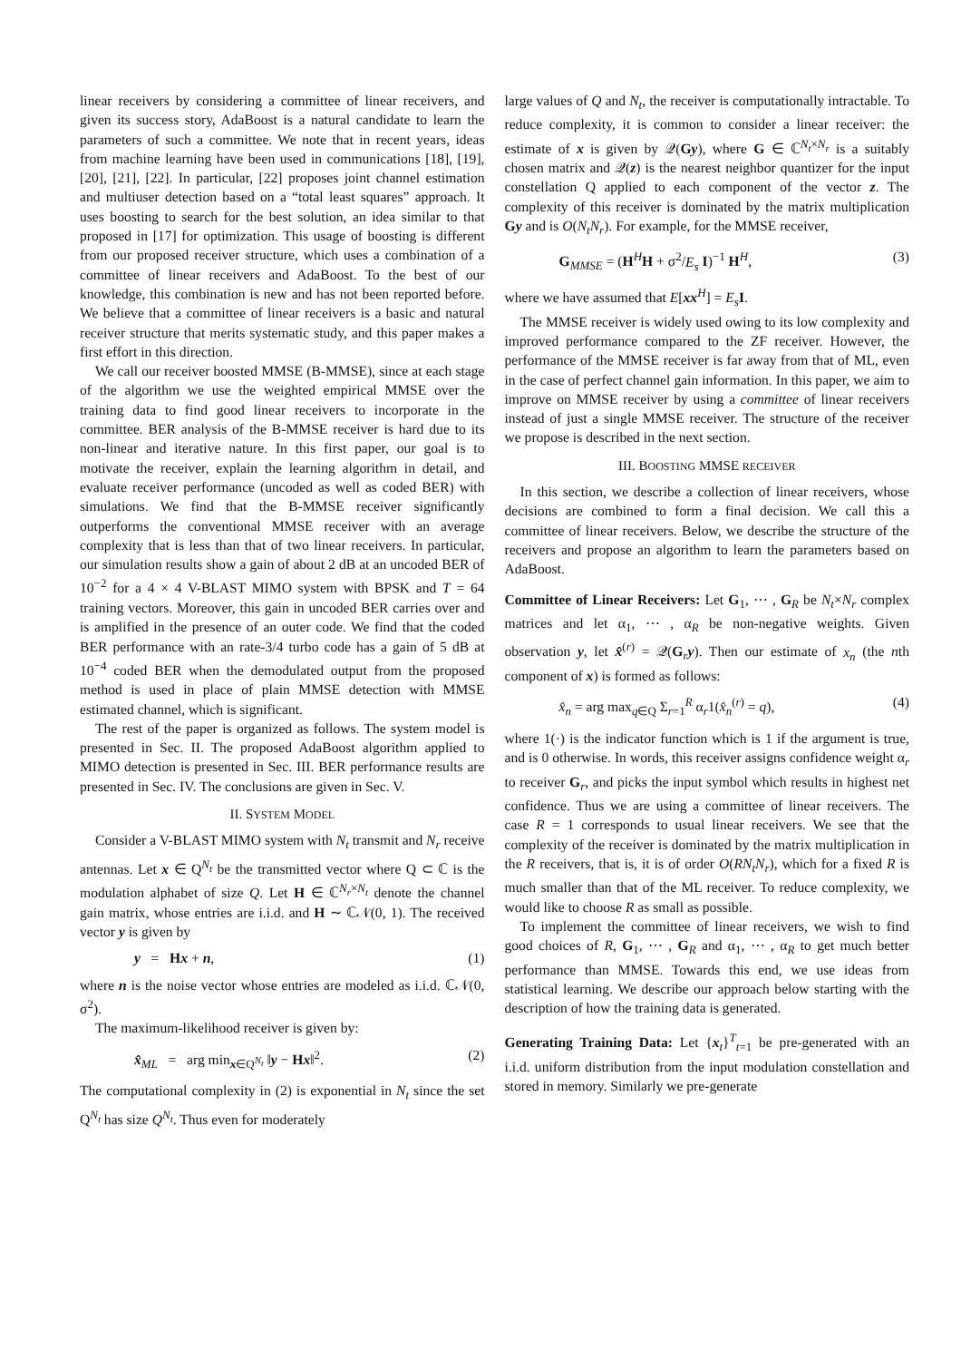linear receivers by considering a committee of linear receivers, and given its success story, AdaBoost is a natural candidate to learn the parameters of such a committee. We note that in recent years, ideas from machine learning have been used in communications [18], [19], [20], [21], [22]. In particular, [22] proposes joint channel estimation and multiuser detection based on a “total least squares” approach. It uses boosting to search for the best solution, an idea similar to that proposed in [17] for optimization. This usage of boosting is different from our proposed receiver structure, which uses a combination of a committee of linear receivers and AdaBoost. To the best of our knowledge, this combination is new and has not been reported before. We believe that a committee of linear receivers is a basic and natural receiver structure that merits systematic study, and this paper makes a first effort in this direction.
We call our receiver boosted MMSE (B-MMSE), since at each stage of the algorithm we use the weighted empirical MMSE over the training data to find good linear receivers to incorporate in the committee. BER analysis of the B-MMSE receiver is hard due to its non-linear and iterative nature. In this first paper, our goal is to motivate the receiver, explain the learning algorithm in detail, and evaluate receiver performance (uncoded as well as coded BER) with simulations. We find that the B-MMSE receiver significantly outperforms the conventional MMSE receiver with an average complexity that is less than that of two linear receivers. In particular, our simulation results show a gain of about 2 dB at an uncoded BER of 10<sup>−2</sup> for a 4 × 4 V-BLAST MIMO system with BPSK and T = 64 training vectors. Moreover, this gain in uncoded BER carries over and is amplified in the presence of an outer code. We find that the coded BER performance with an rate-3/4 turbo code has a gain of 5 dB at 10<sup>−4</sup> coded BER when the demodulated output from the proposed method is used in place of plain MMSE detection with MMSE estimated channel, which is significant.
The rest of the paper is organized as follows. The system model is presented in Sec. II. The proposed AdaBoost algorithm applied to MIMO detection is presented in Sec. III. BER performance results are presented in Sec. IV. The conclusions are given in Sec. V.
II. SYSTEM MODEL
Consider a V-BLAST MIMO system with N<sub>t</sub> transmit and N<sub>r</sub> receive antennas. Let x ∈ Q<sup>N<sub>t</sub></sup> be the transmitted vector where Q ⊂ ℂ is the modulation alphabet of size Q. Let H ∈ ℂ<sup>N<sub>r</sub>×N<sub>t</sub></sup> denote the channel gain matrix, whose entries are i.i.d. and H ∼ ℂ𝒩(0, 1). The received vector y is given by
y = Hx + n, (1)
where n is the noise vector whose entries are modeled as i.i.d. ℂ𝒩(0, σ<sup>2</sup>).
The maximum-likelihood receiver is given by:
x̂<sub>ML</sub> = arg min<sub>x∈Q<sup>N<sub>t</sub></sup></sub> ‖y − Hx‖<sup>2</sup>. (2)
The computational complexity in (2) is exponential in N<sub>t</sub> since the set Q<sup>N<sub>t</sub></sup> has size Q<sup>N<sub>t</sub></sup>. Thus even for moderately
large values of Q and N<sub>t</sub>, the receiver is computationally intractable. To reduce complexity, it is common to consider a linear receiver: the estimate of x is given by 𝒬(Gy), where G ∈ ℂ<sup>N<sub>t</sub>×N<sub>r</sub></sup> is a suitably chosen matrix and 𝒬(z) is the nearest neighbor quantizer for the input constellation Q applied to each component of the vector z. The complexity of this receiver is dominated by the matrix multiplication Gy and is O(N<sub>t</sub>N<sub>r</sub>). For example, for the MMSE receiver,
G<sub>MMSE</sub> = (H<sup>H</sup>H + σ<sup>2</sup>/E<sub>s</sub> I)<sup>−1</sup> H<sup>H</sup>, (3)
where we have assumed that E[xx<sup>H</sup>] = E<sub>s</sub> I.
The MMSE receiver is widely used owing to its low complexity and improved performance compared to the ZF receiver. However, the performance of the MMSE receiver is far away from that of ML, even in the case of perfect channel gain information. In this paper, we aim to improve on MMSE receiver by using a committee of linear receivers instead of just a single MMSE receiver. The structure of the receiver we propose is described in the next section.
III. BOOSTING MMSE RECEIVER
In this section, we describe a collection of linear receivers, whose decisions are combined to form a final decision. We call this a committee of linear receivers. Below, we describe the structure of the receivers and propose an algorithm to learn the parameters based on AdaBoost.
Committee of Linear Receivers: Let G<sub>1</sub>, ⋯ , G<sub>R</sub> be N<sub>t</sub>×N<sub>r</sub> complex matrices and let α<sub>1</sub>, ⋯ , α<sub>R</sub> be non-negative weights. Given observation y, let x̂<sup>(r)</sup> = 𝒬(G<sub>r</sub>y). Then our estimate of x<sub>n</sub> (the nth component of x) is formed as follows:
x̂<sub>n</sub> = arg max<sub>q∈Q</sub> Σ<sub>r=1</sub><sup>R</sup> α<sub>r</sub>1(x̂<sub>n</sub><sup>(r)</sup> = q), (4)
where 1(·) is the indicator function which is 1 if the argument is true, and is 0 otherwise. In words, this receiver assigns confidence weight α<sub>r</sub> to receiver G<sub>r</sub>, and picks the input symbol which results in highest net confidence. Thus we are using a committee of linear receivers. The case R = 1 corresponds to usual linear receivers. We see that the complexity of the receiver is dominated by the matrix multiplication in the R receivers, that is, it is of order O(RN<sub>t</sub>N<sub>r</sub>), which for a fixed R is much smaller than that of the ML receiver. To reduce complexity, we would like to choose R as small as possible.
To implement the committee of linear receivers, we wish to find good choices of R, G<sub>1</sub>, ⋯ , G<sub>R</sub> and α<sub>1</sub>, ⋯ , α<sub>R</sub> to get much better performance than MMSE. Towards this end, we use ideas from statistical learning. We describe our approach below starting with the description of how the training data is generated.
Generating Training Data: Let {x<sub>t</sub>}<sup>T</sup><sub>t=1</sub> be pre-generated with an i.i.d. uniform distribution from the input modulation constellation and stored in memory. Similarly we pre-generate